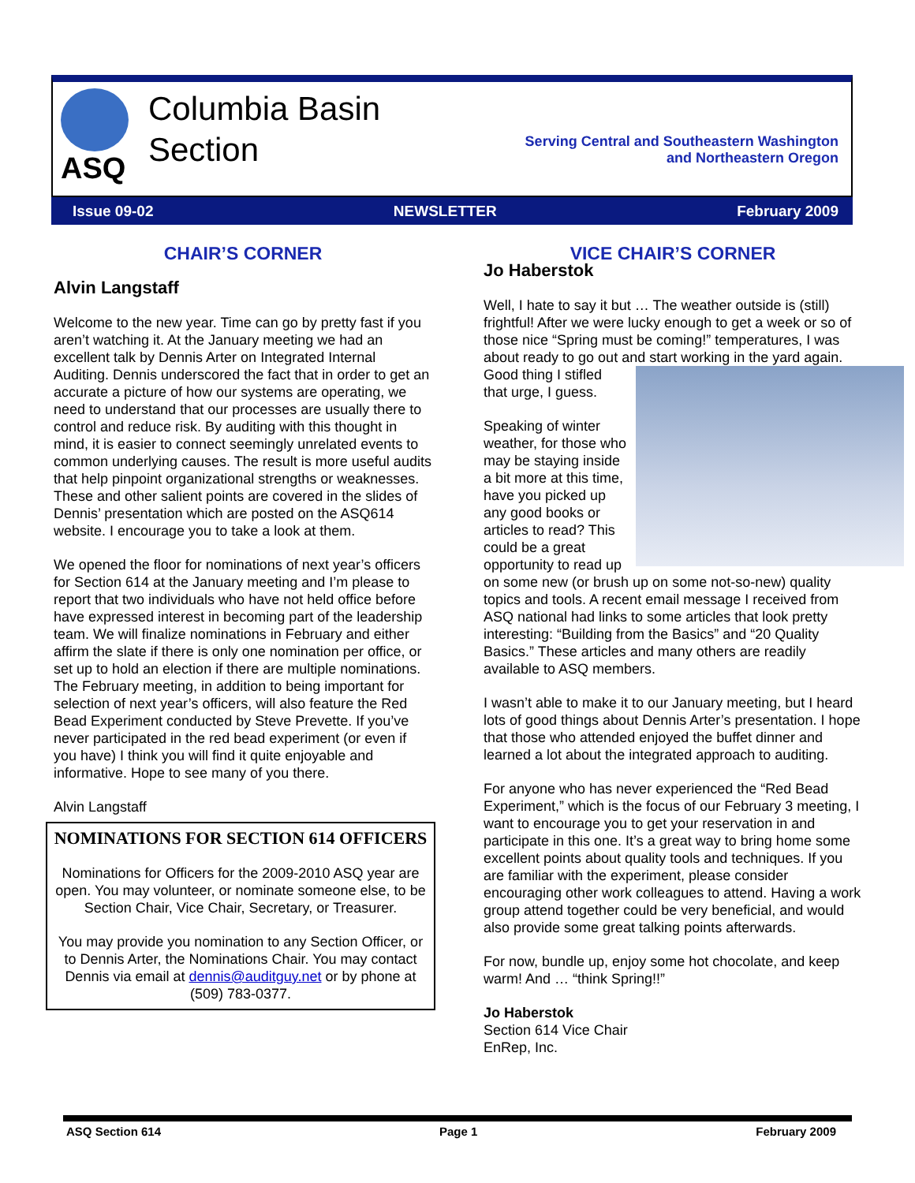ASQ
Columbia Basin
Section
Serving Central and Southeastern Washington
and Northeastern Oregon
Issue 09-02 NEWSLETTER February 2009
CHAIR’S CORNER
Alvin Langstaff
Welcome to the new year. Time can go by pretty fast if you aren’t watching it. At the January meeting we had an excellent talk by Dennis Arter on Integrated Internal Auditing. Dennis underscored the fact that in order to get an accurate a picture of how our systems are operating, we need to understand that our processes are usually there to control and reduce risk. By auditing with this thought in mind, it is easier to connect seemingly unrelated events to common underlying causes. The result is more useful audits that help pinpoint organizational strengths or weaknesses. These and other salient points are covered in the slides of Dennis’ presentation which are posted on the ASQ614 website. I encourage you to take a look at them.
We opened the floor for nominations of next year’s officers for Section 614 at the January meeting and I’m please to report that two individuals who have not held office before have expressed interest in becoming part of the leadership team. We will finalize nominations in February and either affirm the slate if there is only one nomination per office, or set up to hold an election if there are multiple nominations. The February meeting, in addition to being important for selection of next year’s officers, will also feature the Red Bead Experiment conducted by Steve Prevette. If you’ve never participated in the red bead experiment (or even if you have) I think you will find it quite enjoyable and informative. Hope to see many of you there.
Alvin Langstaff
NOMINATIONS FOR SECTION 614 OFFICERS
Nominations for Officers for the 2009-2010 ASQ year are open. You may volunteer, or nominate someone else, to be Section Chair, Vice Chair, Secretary, or Treasurer.
You may provide you nomination to any Section Officer, or to Dennis Arter, the Nominations Chair. You may contact Dennis via email at dennis@auditguy.net or by phone at (509) 783-0377.
VICE CHAIR’S CORNER
Jo Haberstok
Well, I hate to say it but … The weather outside is (still) frightful! After we were lucky enough to get a week or so of those nice “Spring must be coming!” temperatures, I was about ready to go out and start working in the yard again. Good thing I stifled that urge, I guess.
Speaking of winter weather, for those who may be staying inside a bit more at this time, have you picked up any good books or articles to read? This could be a great opportunity to read up on some new (or brush up on some not-so-new) quality topics and tools. A recent email message I received from ASQ national had links to some articles that look pretty interesting: “Building from the Basics” and “20 Quality Basics.” These articles and many others are readily available to ASQ members.
I wasn’t able to make it to our January meeting, but I heard lots of good things about Dennis Arter’s presentation. I hope that those who attended enjoyed the buffet dinner and learned a lot about the integrated approach to auditing.
For anyone who has never experienced the “Red Bead Experiment,” which is the focus of our February 3 meeting, I want to encourage you to get your reservation in and participate in this one. It’s a great way to bring home some excellent points about quality tools and techniques. If you are familiar with the experiment, please consider encouraging other work colleagues to attend. Having a work group attend together could be very beneficial, and would also provide some great talking points afterwards.
For now, bundle up, enjoy some hot chocolate, and keep warm! And … “think Spring!!”
Jo Haberstok
Section 614 Vice Chair
EnRep, Inc.
ASQ Section 614 Page 1 February 2009